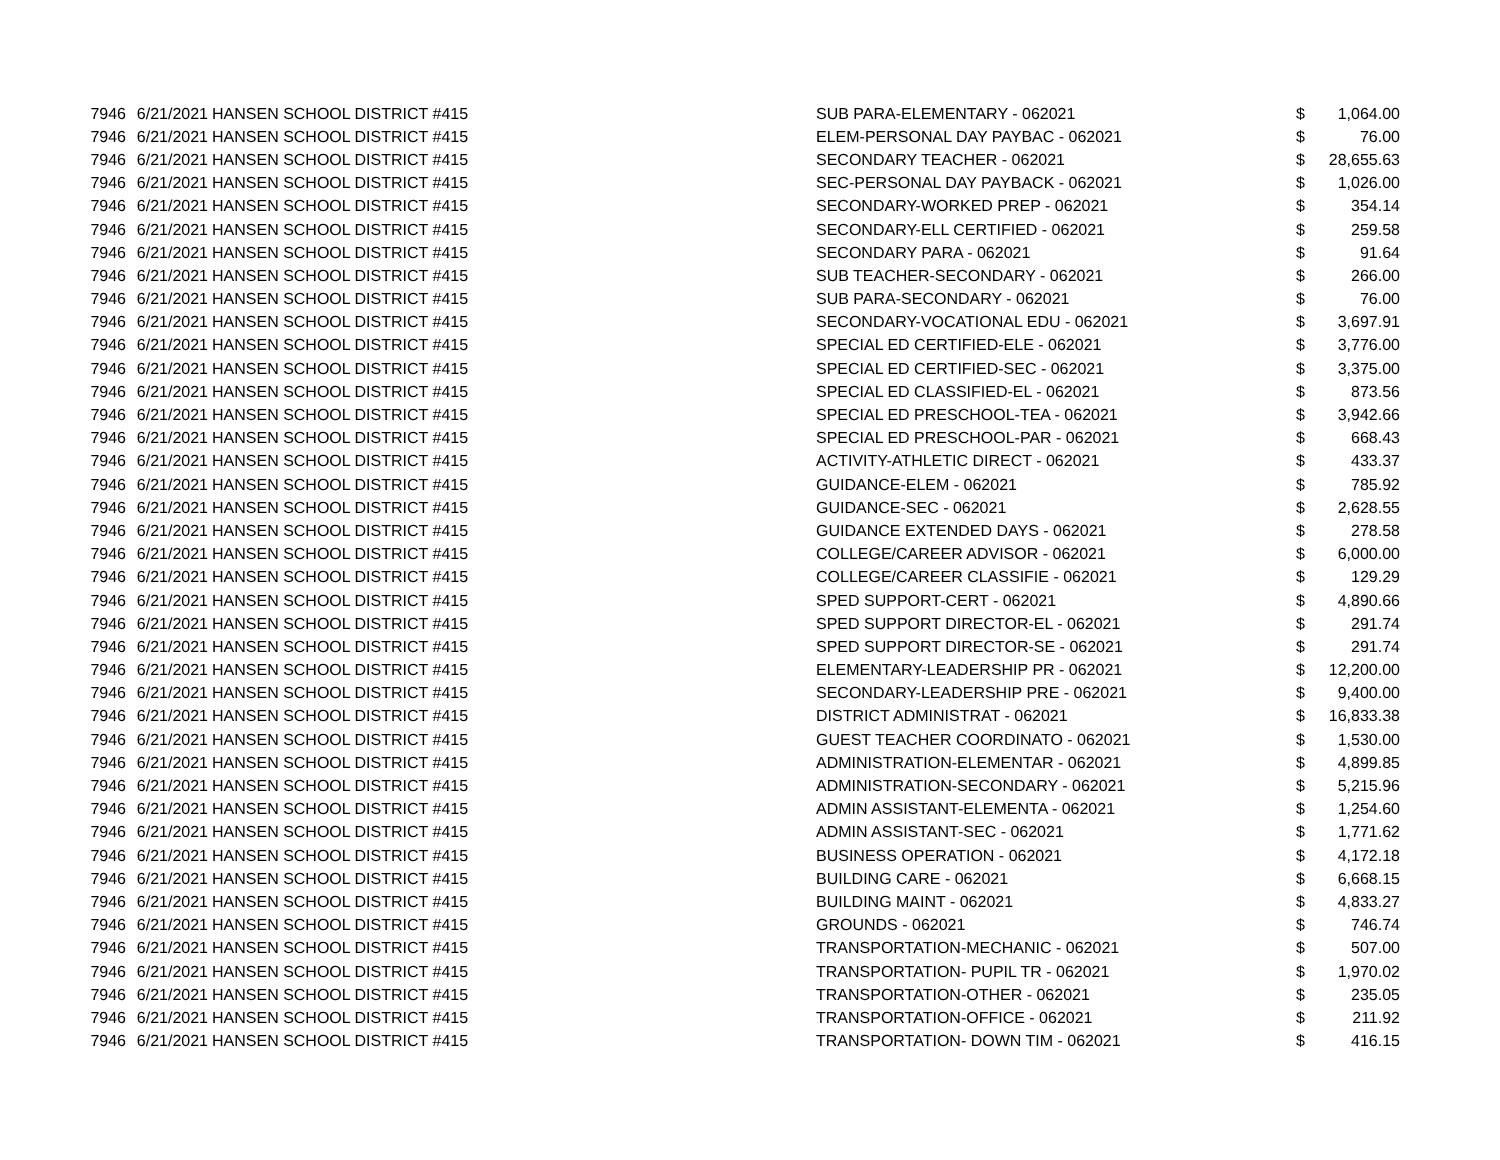| 7946 | 6/21/2021 | HANSEN SCHOOL DISTRICT #415 | SUB PARA-ELEMENTARY - 062021 | $ | 1,064.00 |
| 7946 | 6/21/2021 | HANSEN SCHOOL DISTRICT #415 | ELEM-PERSONAL DAY PAYBAC - 062021 | $ | 76.00 |
| 7946 | 6/21/2021 | HANSEN SCHOOL DISTRICT #415 | SECONDARY TEACHER - 062021 | $ | 28,655.63 |
| 7946 | 6/21/2021 | HANSEN SCHOOL DISTRICT #415 | SEC-PERSONAL DAY PAYBACK - 062021 | $ | 1,026.00 |
| 7946 | 6/21/2021 | HANSEN SCHOOL DISTRICT #415 | SECONDARY-WORKED PREP - 062021 | $ | 354.14 |
| 7946 | 6/21/2021 | HANSEN SCHOOL DISTRICT #415 | SECONDARY-ELL CERTIFIED - 062021 | $ | 259.58 |
| 7946 | 6/21/2021 | HANSEN SCHOOL DISTRICT #415 | SECONDARY PARA - 062021 | $ | 91.64 |
| 7946 | 6/21/2021 | HANSEN SCHOOL DISTRICT #415 | SUB TEACHER-SECONDARY - 062021 | $ | 266.00 |
| 7946 | 6/21/2021 | HANSEN SCHOOL DISTRICT #415 | SUB PARA-SECONDARY - 062021 | $ | 76.00 |
| 7946 | 6/21/2021 | HANSEN SCHOOL DISTRICT #415 | SECONDARY-VOCATIONAL EDU - 062021 | $ | 3,697.91 |
| 7946 | 6/21/2021 | HANSEN SCHOOL DISTRICT #415 | SPECIAL ED CERTIFIED-ELE - 062021 | $ | 3,776.00 |
| 7946 | 6/21/2021 | HANSEN SCHOOL DISTRICT #415 | SPECIAL ED CERTIFIED-SEC - 062021 | $ | 3,375.00 |
| 7946 | 6/21/2021 | HANSEN SCHOOL DISTRICT #415 | SPECIAL ED CLASSIFIED-EL - 062021 | $ | 873.56 |
| 7946 | 6/21/2021 | HANSEN SCHOOL DISTRICT #415 | SPECIAL ED PRESCHOOL-TEA - 062021 | $ | 3,942.66 |
| 7946 | 6/21/2021 | HANSEN SCHOOL DISTRICT #415 | SPECIAL ED PRESCHOOL-PAR - 062021 | $ | 668.43 |
| 7946 | 6/21/2021 | HANSEN SCHOOL DISTRICT #415 | ACTIVITY-ATHLETIC DIRECT - 062021 | $ | 433.37 |
| 7946 | 6/21/2021 | HANSEN SCHOOL DISTRICT #415 | GUIDANCE-ELEM - 062021 | $ | 785.92 |
| 7946 | 6/21/2021 | HANSEN SCHOOL DISTRICT #415 | GUIDANCE-SEC - 062021 | $ | 2,628.55 |
| 7946 | 6/21/2021 | HANSEN SCHOOL DISTRICT #415 | GUIDANCE EXTENDED DAYS - 062021 | $ | 278.58 |
| 7946 | 6/21/2021 | HANSEN SCHOOL DISTRICT #415 | COLLEGE/CAREER ADVISOR - 062021 | $ | 6,000.00 |
| 7946 | 6/21/2021 | HANSEN SCHOOL DISTRICT #415 | COLLEGE/CAREER CLASSIFIE - 062021 | $ | 129.29 |
| 7946 | 6/21/2021 | HANSEN SCHOOL DISTRICT #415 | SPED SUPPORT-CERT - 062021 | $ | 4,890.66 |
| 7946 | 6/21/2021 | HANSEN SCHOOL DISTRICT #415 | SPED SUPPORT DIRECTOR-EL - 062021 | $ | 291.74 |
| 7946 | 6/21/2021 | HANSEN SCHOOL DISTRICT #415 | SPED SUPPORT DIRECTOR-SE - 062021 | $ | 291.74 |
| 7946 | 6/21/2021 | HANSEN SCHOOL DISTRICT #415 | ELEMENTARY-LEADERSHIP PR - 062021 | $ | 12,200.00 |
| 7946 | 6/21/2021 | HANSEN SCHOOL DISTRICT #415 | SECONDARY-LEADERSHIP PRE - 062021 | $ | 9,400.00 |
| 7946 | 6/21/2021 | HANSEN SCHOOL DISTRICT #415 | DISTRICT ADMINISTRAT - 062021 | $ | 16,833.38 |
| 7946 | 6/21/2021 | HANSEN SCHOOL DISTRICT #415 | GUEST TEACHER COORDINATO - 062021 | $ | 1,530.00 |
| 7946 | 6/21/2021 | HANSEN SCHOOL DISTRICT #415 | ADMINISTRATION-ELEMENTAR - 062021 | $ | 4,899.85 |
| 7946 | 6/21/2021 | HANSEN SCHOOL DISTRICT #415 | ADMINISTRATION-SECONDARY - 062021 | $ | 5,215.96 |
| 7946 | 6/21/2021 | HANSEN SCHOOL DISTRICT #415 | ADMIN ASSISTANT-ELEMENTA - 062021 | $ | 1,254.60 |
| 7946 | 6/21/2021 | HANSEN SCHOOL DISTRICT #415 | ADMIN ASSISTANT-SEC - 062021 | $ | 1,771.62 |
| 7946 | 6/21/2021 | HANSEN SCHOOL DISTRICT #415 | BUSINESS OPERATION - 062021 | $ | 4,172.18 |
| 7946 | 6/21/2021 | HANSEN SCHOOL DISTRICT #415 | BUILDING CARE - 062021 | $ | 6,668.15 |
| 7946 | 6/21/2021 | HANSEN SCHOOL DISTRICT #415 | BUILDING MAINT - 062021 | $ | 4,833.27 |
| 7946 | 6/21/2021 | HANSEN SCHOOL DISTRICT #415 | GROUNDS - 062021 | $ | 746.74 |
| 7946 | 6/21/2021 | HANSEN SCHOOL DISTRICT #415 | TRANSPORTATION-MECHANIC - 062021 | $ | 507.00 |
| 7946 | 6/21/2021 | HANSEN SCHOOL DISTRICT #415 | TRANSPORTATION- PUPIL TR - 062021 | $ | 1,970.02 |
| 7946 | 6/21/2021 | HANSEN SCHOOL DISTRICT #415 | TRANSPORTATION-OTHER - 062021 | $ | 235.05 |
| 7946 | 6/21/2021 | HANSEN SCHOOL DISTRICT #415 | TRANSPORTATION-OFFICE - 062021 | $ | 211.92 |
| 7946 | 6/21/2021 | HANSEN SCHOOL DISTRICT #415 | TRANSPORTATION- DOWN TIM - 062021 | $ | 416.15 |